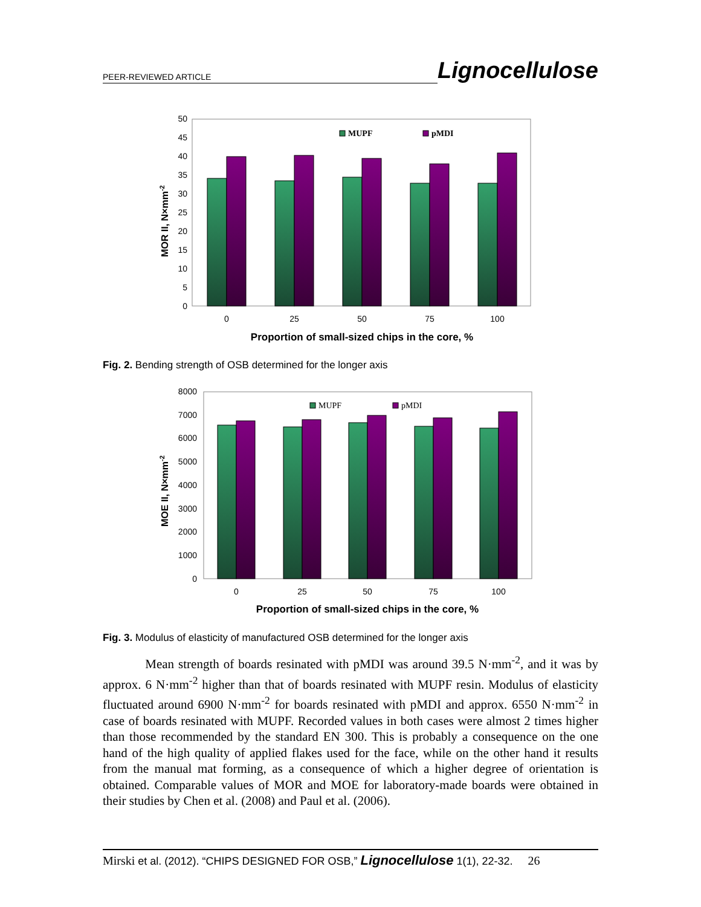PEER-REVIEWED ARTICLE Lignocellulose
0
5
10
15
20
25
30
35
40
45
50
MUPF
pMDI
0
25
50
75
100
Proportion of small-sized chips in the core, %
MOR II, N×mm-2
Fig. 2. Bending strength of OSB determined for the longer axis
0
1000
2000
3000
4000
5000
6000
7000
8000
MUPF
pMDI
0
25
50
75
100
Proportion of small-sized chips in the core, %
MOE II, N×mm-2
Fig. 3. Modulus of elasticity of manufactured OSB determined for the longer axis
Mean strength of boards resinated with pMDI was around 39.5 N·mm<sup>-2</sup>, and it was by approx. 6 N·mm<sup>-2</sup> higher than that of boards resinated with MUPF resin. Modulus of elasticity fluctuated around 6900 N·mm<sup>-2</sup> for boards resinated with pMDI and approx. 6550 N·mm<sup>-2</sup> in case of boards resinated with MUPF. Recorded values in both cases were almost 2 times higher than those recommended by the standard EN 300. This is probably a consequence on the one hand of the high quality of applied flakes used for the face, while on the other hand it results from the manual mat forming, as a consequence of which a higher degree of orientation is obtained. Comparable values of MOR and MOE for laboratory-made boards were obtained in their studies by Chen et al. (2008) and Paul et al. (2006).
Mirski et al. (2012). “CHIPS DESIGNED FOR OSB,” Lignocellulose 1(1), 22-32. 26